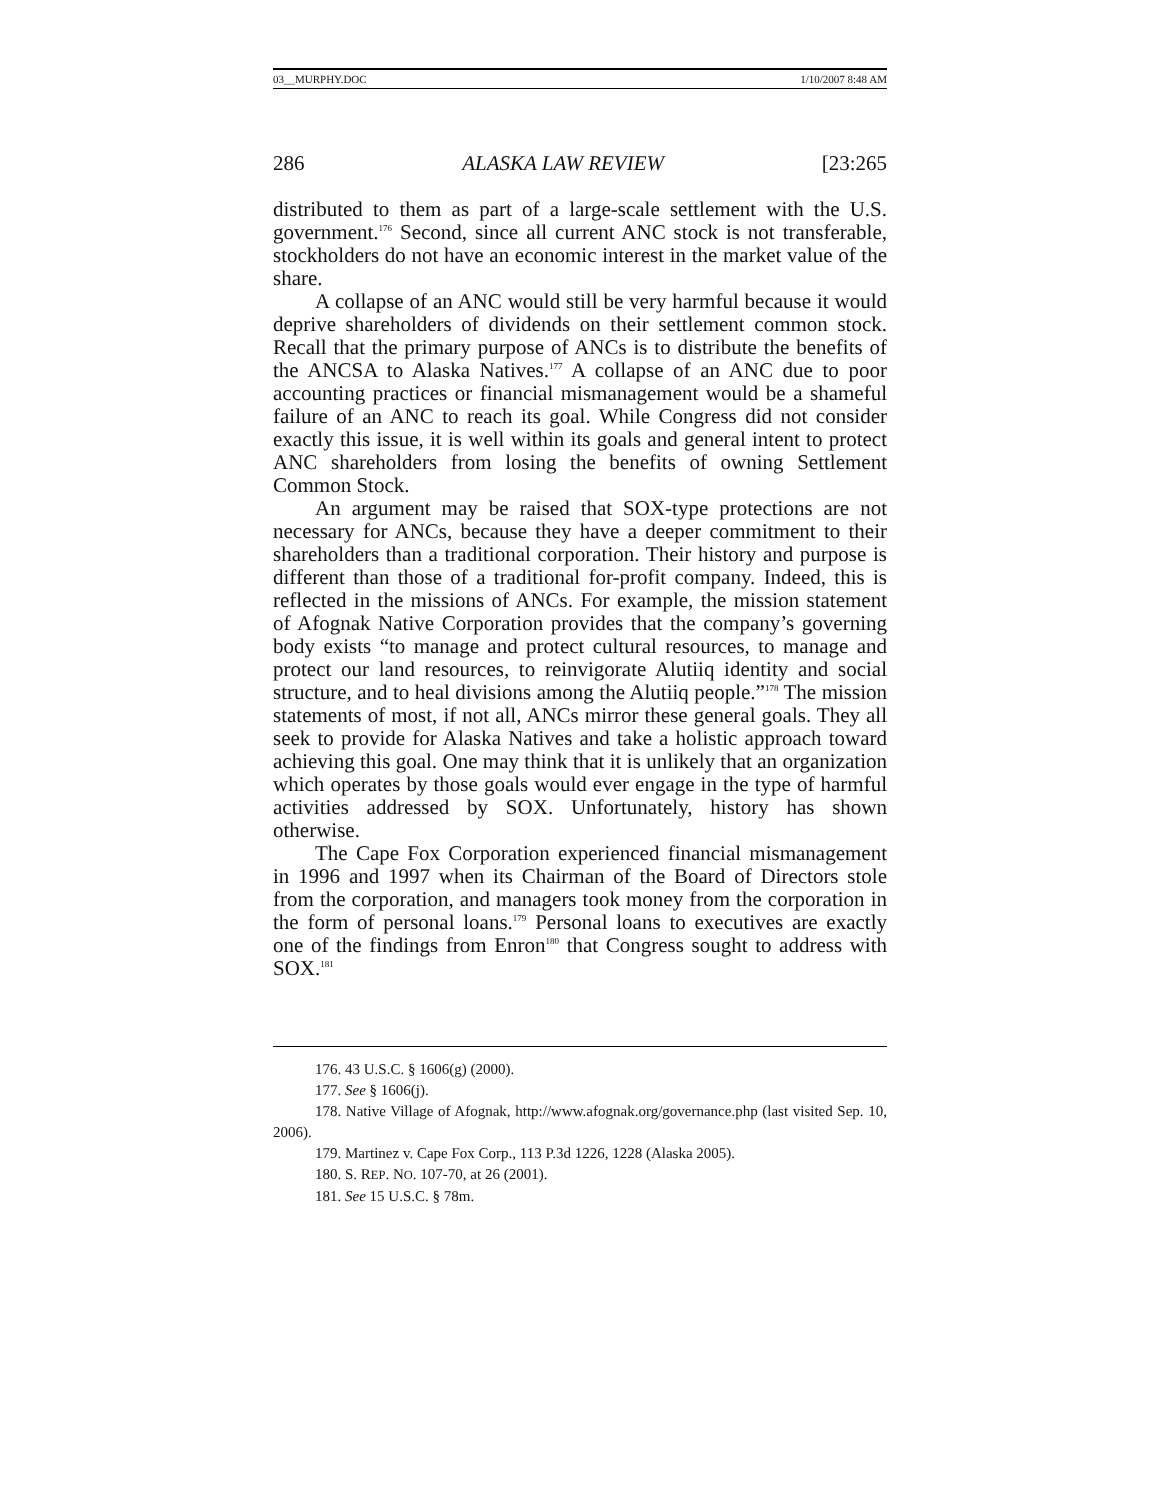03__MURPHY.DOC 1/10/2007 8:48 AM
286 ALASKA LAW REVIEW [23:265
distributed to them as part of a large-scale settlement with the U.S. government.<sup>176</sup> Second, since all current ANC stock is not transferable, stockholders do not have an economic interest in the market value of the share.
A collapse of an ANC would still be very harmful because it would deprive shareholders of dividends on their settlement common stock. Recall that the primary purpose of ANCs is to distribute the benefits of the ANCSA to Alaska Natives.<sup>177</sup> A collapse of an ANC due to poor accounting practices or financial mismanagement would be a shameful failure of an ANC to reach its goal. While Congress did not consider exactly this issue, it is well within its goals and general intent to protect ANC shareholders from losing the benefits of owning Settlement Common Stock.
An argument may be raised that SOX-type protections are not necessary for ANCs, because they have a deeper commitment to their shareholders than a traditional corporation. Their history and purpose is different than those of a traditional for-profit company. Indeed, this is reflected in the missions of ANCs. For example, the mission statement of Afognak Native Corporation provides that the company’s governing body exists “to manage and protect cultural resources, to manage and protect our land resources, to reinvigorate Alutiiq identity and social structure, and to heal divisions among the Alutiiq people.”<sup>178</sup> The mission statements of most, if not all, ANCs mirror these general goals. They all seek to provide for Alaska Natives and take a holistic approach toward achieving this goal. One may think that it is unlikely that an organization which operates by those goals would ever engage in the type of harmful activities addressed by SOX. Unfortunately, history has shown otherwise.
The Cape Fox Corporation experienced financial mismanagement in 1996 and 1997 when its Chairman of the Board of Directors stole from the corporation, and managers took money from the corporation in the form of personal loans.<sup>179</sup> Personal loans to executives are exactly one of the findings from Enron<sup>180</sup> that Congress sought to address with SOX.<sup>181</sup>
176. 43 U.S.C. § 1606(g) (2000).
177. See § 1606(j).
178. Native Village of Afognak, http://www.afognak.org/governance.php (last visited Sep. 10, 2006).
179. Martinez v. Cape Fox Corp., 113 P.3d 1226, 1228 (Alaska 2005).
180. S. REP. NO. 107-70, at 26 (2001).
181. See 15 U.S.C. § 78m.